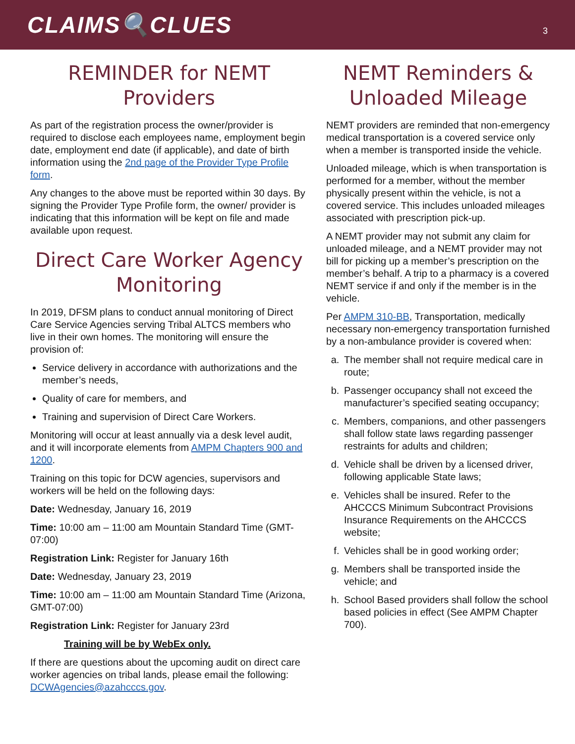CLAIMS🔍CLUES
3
REMINDER for NEMT Providers
As part of the registration process the owner/provider is required to disclose each employees name, employment begin date, employment end date (if applicable), and date of birth information using the 2nd page of the Provider Type Profile form.
Any changes to the above must be reported within 30 days. By signing the Provider Type Profile form, the owner/ provider is indicating that this information will be kept on file and made available upon request.
Direct Care Worker Agency Monitoring
In 2019, DFSM plans to conduct annual monitoring of Direct Care Service Agencies serving Tribal ALTCS members who live in their own homes. The monitoring will ensure the provision of:
Service delivery in accordance with authorizations and the member’s needs,
Quality of care for members, and
Training and supervision of Direct Care Workers.
Monitoring will occur at least annually via a desk level audit, and it will incorporate elements from AMPM Chapters 900 and 1200.
Training on this topic for DCW agencies, supervisors and workers will be held on the following days:
Date: Wednesday, January 16, 2019
Time: 10:00 am – 11:00 am Mountain Standard Time (GMT-07:00)
Registration Link: Register for January 16th
Date: Wednesday, January 23, 2019
Time: 10:00 am – 11:00 am Mountain Standard Time (Arizona, GMT-07:00)
Registration Link: Register for January 23rd
Training will be by WebEx only.
If there are questions about the upcoming audit on direct care worker agencies on tribal lands, please email the following: DCWAgencies@azahcccs.gov.
NEMT Reminders & Unloaded Mileage
NEMT providers are reminded that non-emergency medical transportation is a covered service only when a member is transported inside the vehicle.
Unloaded mileage, which is when transportation is performed for a member, without the member physically present within the vehicle, is not a covered service. This includes unloaded mileages associated with prescription pick-up.
A NEMT provider may not submit any claim for unloaded mileage, and a NEMT provider may not bill for picking up a member’s prescription on the member’s behalf. A trip to a pharmacy is a covered NEMT service if and only if the member is in the vehicle.
Per AMPM 310-BB, Transportation, medically necessary non-emergency transportation furnished by a non-ambulance provider is covered when:
a. The member shall not require medical care in route;
b. Passenger occupancy shall not exceed the manufacturer’s specified seating occupancy;
c. Members, companions, and other passengers shall follow state laws regarding passenger restraints for adults and children;
d. Vehicle shall be driven by a licensed driver, following applicable State laws;
e. Vehicles shall be insured. Refer to the AHCCCS Minimum Subcontract Provisions Insurance Requirements on the AHCCCS website;
f. Vehicles shall be in good working order;
g. Members shall be transported inside the vehicle; and
h. School Based providers shall follow the school based policies in effect (See AMPM Chapter 700).